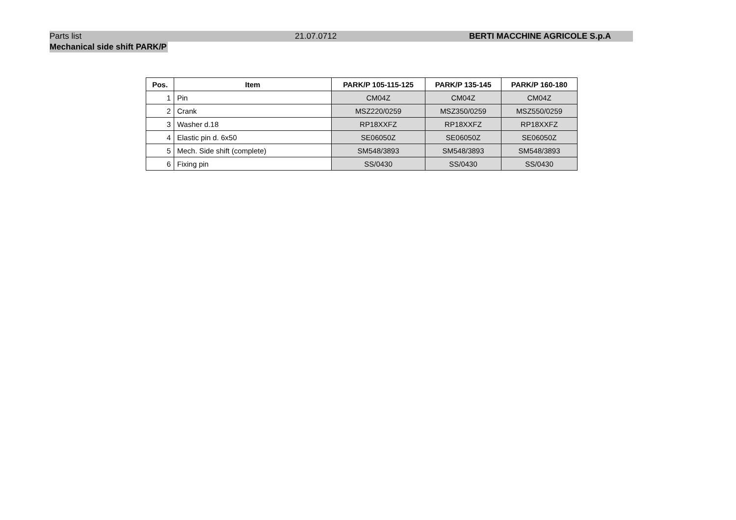Parts list 21.07.0712 BERTI MACCHINE AGRICOLE S.p.A
Mechanical side shift PARK/P
| Pos. | Item | PARK/P 105-115-125 | PARK/P 135-145 | PARK/P 160-180 |
| --- | --- | --- | --- | --- |
| 1 | Pin | CM04Z | CM04Z | CM04Z |
| 2 | Crank | MSZ220/0259 | MSZ350/0259 | MSZ550/0259 |
| 3 | Washer d.18 | RP18XXFZ | RP18XXFZ | RP18XXFZ |
| 4 | Elastic pin d. 6x50 | SE06050Z | SE06050Z | SE06050Z |
| 5 | Mech. Side shift (complete) | SM548/3893 | SM548/3893 | SM548/3893 |
| 6 | Fixing pin | SS/0430 | SS/0430 | SS/0430 |